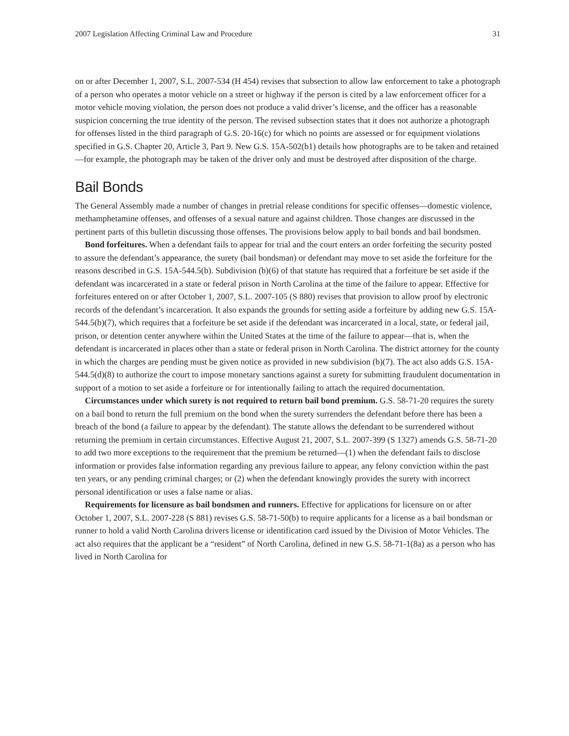2007 Legislation Affecting Criminal Law and Procedure 31
on or after December 1, 2007, S.L. 2007-534 (H 454) revises that subsection to allow law enforcement to take a photograph of a person who operates a motor vehicle on a street or highway if the person is cited by a law enforcement officer for a motor vehicle moving violation, the person does not produce a valid driver’s license, and the officer has a reasonable suspicion concerning the true identity of the person. The revised subsection states that it does not authorize a photograph for offenses listed in the third paragraph of G.S. 20-16(c) for which no points are assessed or for equipment violations specified in G.S. Chapter 20, Article 3, Part 9. New G.S. 15A-502(b1) details how photographs are to be taken and retained—for example, the photograph may be taken of the driver only and must be destroyed after disposition of the charge.
Bail Bonds
The General Assembly made a number of changes in pretrial release conditions for specific offenses—domestic violence, methamphetamine offenses, and offenses of a sexual nature and against children. Those changes are discussed in the pertinent parts of this bulletin discussing those offenses. The provisions below apply to bail bonds and bail bondsmen.
Bond forfeitures. When a defendant fails to appear for trial and the court enters an order forfeiting the security posted to assure the defendant’s appearance, the surety (bail bondsman) or defendant may move to set aside the forfeiture for the reasons described in G.S. 15A-544.5(b). Subdivision (b)(6) of that statute has required that a forfeiture be set aside if the defendant was incarcerated in a state or federal prison in North Carolina at the time of the failure to appear. Effective for forfeitures entered on or after October 1, 2007, S.L. 2007-105 (S 880) revises that provision to allow proof by electronic records of the defendant’s incarceration. It also expands the grounds for setting aside a forfeiture by adding new G.S. 15A-544.5(b)(7), which requires that a forfeiture be set aside if the defendant was incarcerated in a local, state, or federal jail, prison, or detention center anywhere within the United States at the time of the failure to appear—that is, when the defendant is incarcerated in places other than a state or federal prison in North Carolina. The district attorney for the county in which the charges are pending must be given notice as provided in new subdivision (b)(7). The act also adds G.S. 15A-544.5(d)(8) to authorize the court to impose monetary sanctions against a surety for submitting fraudulent documentation in support of a motion to set aside a forfeiture or for intentionally failing to attach the required documentation.
Circumstances under which surety is not required to return bail bond premium. G.S. 58-71-20 requires the surety on a bail bond to return the full premium on the bond when the surety surrenders the defendant before there has been a breach of the bond (a failure to appear by the defendant). The statute allows the defendant to be surrendered without returning the premium in certain circumstances. Effective August 21, 2007, S.L. 2007-399 (S 1327) amends G.S. 58-71-20 to add two more exceptions to the requirement that the premium be returned—(1) when the defendant fails to disclose information or provides false information regarding any previous failure to appear, any felony conviction within the past ten years, or any pending criminal charges; or (2) when the defendant knowingly provides the surety with incorrect personal identification or uses a false name or alias.
Requirements for licensure as bail bondsmen and runners. Effective for applications for licensure on or after October 1, 2007, S.L. 2007-228 (S 881) revises G.S. 58-71-50(b) to require applicants for a license as a bail bondsman or runner to hold a valid North Carolina drivers license or identification card issued by the Division of Motor Vehicles. The act also requires that the applicant be a “resident” of North Carolina, defined in new G.S. 58-71-1(8a) as a person who has lived in North Carolina for